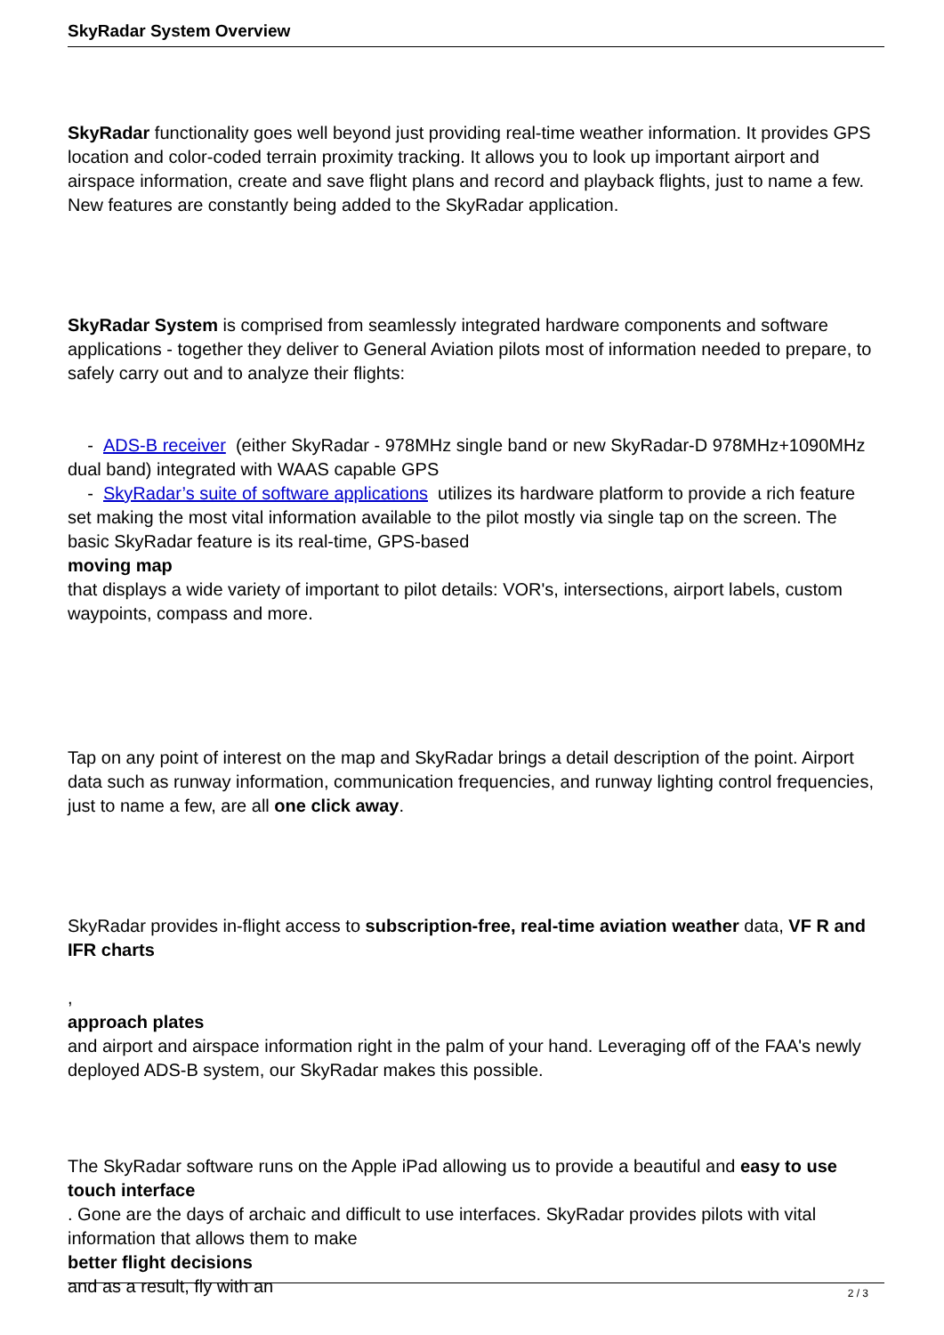SkyRadar System Overview
SkyRadar functionality goes well beyond just providing real-time weather information. It provides GPS location and color-coded terrain proximity tracking. It allows you to look up important airport and airspace information, create and save flight plans and record and playback flights, just to name a few. New features are constantly being added to the SkyRadar application.
SkyRadar System is comprised from seamlessly integrated hardware components and software applications - together they deliver to General Aviation pilots most of information needed to prepare, to safely carry out and to analyze their flights:
- ADS-B receiver (either SkyRadar - 978MHz single band or new SkyRadar-D 978MHz+1090MHz dual band) integrated with WAAS capable GPS
- SkyRadar’s suite of software applications utilizes its hardware platform to provide a rich feature set making the most vital information available to the pilot mostly via single tap on the screen. The basic SkyRadar feature is its real-time, GPS-based
moving map
that displays a wide variety of important to pilot details: VOR's, intersections, airport labels, custom waypoints, compass and more.
Tap on any point of interest on the map and SkyRadar brings a detail description of the point. Airport data such as runway information, communication frequencies, and runway lighting control frequencies, just to name a few, are all one click away.
SkyRadar provides in-flight access to subscription-free, real-time aviation weather data, VF R and IFR charts
,
approach plates
and airport and airspace information right in the palm of your hand. Leveraging off of the FAA's newly deployed ADS-B system, our SkyRadar makes this possible.
The SkyRadar software runs on the Apple iPad allowing us to provide a beautiful and easy to use touch interface
. Gone are the days of archaic and difficult to use interfaces. SkyRadar provides pilots with vital information that allows them to make
better flight decisions
and as a result, fly with an
2 / 3